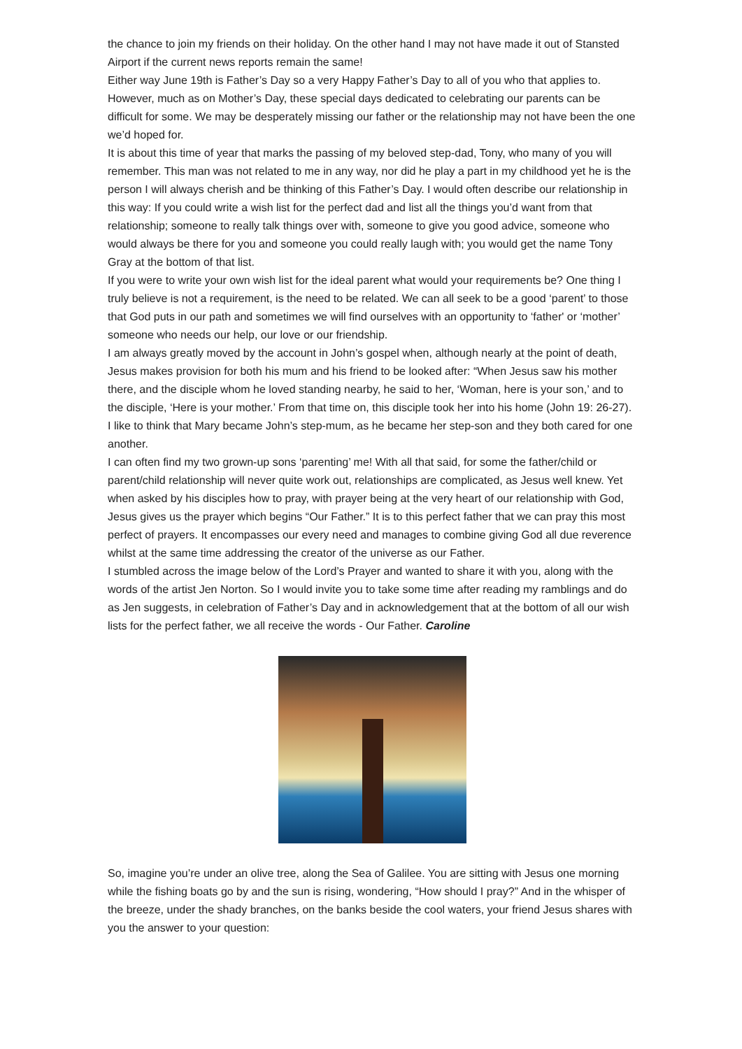the chance to join my friends on their holiday. On the other hand I may not have made it out of Stansted Airport if the current news reports remain the same!
Either way June 19th is Father’s Day so a very Happy Father’s Day to all of you who that applies to. However, much as on Mother’s Day, these special days dedicated to celebrating our parents can be difficult for some. We may be desperately missing our father or the relationship may not have been the one we’d hoped for.
It is about this time of year that marks the passing of my beloved step-dad, Tony, who many of you will remember. This man was not related to me in any way, nor did he play a part in my childhood yet he is the person I will always cherish and be thinking of this Father’s Day. I would often describe our relationship in this way: If you could write a wish list for the perfect dad and list all the things you’d want from that relationship; someone to really talk things over with, someone to give you good advice, someone who would always be there for you and someone you could really laugh with; you would get the name Tony Gray at the bottom of that list.
If you were to write your own wish list for the ideal parent what would your requirements be? One thing I truly believe is not a requirement, is the need to be related. We can all seek to be a good ‘parent’ to those that God puts in our path and sometimes we will find ourselves with an opportunity to ‘father' or ‘mother’ someone who needs our help, our love or our friendship.
I am always greatly moved by the account in John’s gospel when, although nearly at the point of death, Jesus makes provision for both his mum and his friend to be looked after: “When Jesus saw his mother there, and the disciple whom he loved standing nearby, he said to her, ‘Woman, here is your son,’ and to the disciple, ‘Here is your mother.’ From that time on, this disciple took her into his home (John 19: 26-27). I like to think that Mary became John’s step-mum, as he became her step-son and they both cared for one another.
I can often find my two grown-up sons ‘parenting’ me! With all that said, for some the father/child or parent/child relationship will never quite work out, relationships are complicated, as Jesus well knew. Yet when asked by his disciples how to pray, with prayer being at the very heart of our relationship with God, Jesus gives us the prayer which begins “Our Father.” It is to this perfect father that we can pray this most perfect of prayers. It encompasses our every need and manages to combine giving God all due reverence whilst at the same time addressing the creator of the universe as our Father.
I stumbled across the image below of the Lord’s Prayer and wanted to share it with you, along with the words of the artist Jen Norton. So I would invite you to take some time after reading my ramblings and do as Jen suggests, in celebration of Father’s Day and in acknowledgement that at the bottom of all our wish lists for the perfect father, we all receive the words - Our Father. Caroline
So, imagine you’re under an olive tree, along the Sea of Galilee. You are sitting with Jesus one morning while the fishing boats go by and the sun is rising, wondering, “How should I pray?” And in the whisper of the breeze, under the shady branches, on the banks beside the cool waters, your friend Jesus shares with you the answer to your question: